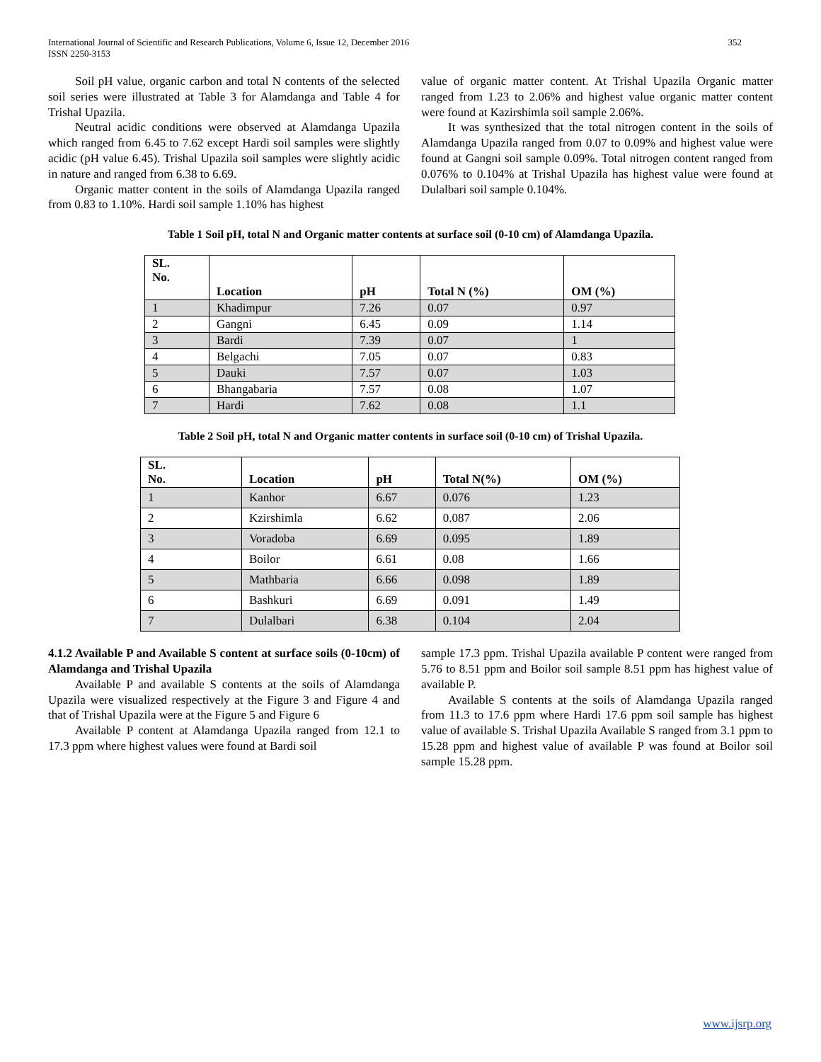International Journal of Scientific and Research Publications, Volume 6, Issue 12, December 2016
ISSN 2250-3153 352
Soil pH value, organic carbon and total N contents of the selected soil series were illustrated at Table 3 for Alamdanga and Table 4 for Trishal Upazila.
Neutral acidic conditions were observed at Alamdanga Upazila which ranged from 6.45 to 7.62 except Hardi soil samples were slightly acidic (pH value 6.45). Trishal Upazila soil samples were slightly acidic in nature and ranged from 6.38 to 6.69.
Organic matter content in the soils of Alamdanga Upazila ranged from 0.83 to 1.10%. Hardi soil sample 1.10% has highest
value of organic matter content. At Trishal Upazila Organic matter ranged from 1.23 to 2.06% and highest value organic matter content were found at Kazirshimla soil sample 2.06%.
It was synthesized that the total nitrogen content in the soils of Alamdanga Upazila ranged from 0.07 to 0.09% and highest value were found at Gangni soil sample 0.09%. Total nitrogen content ranged from 0.076% to 0.104% at Trishal Upazila has highest value were found at Dulalbari soil sample 0.104%.
Table 1 Soil pH, total N and Organic matter contents at surface soil (0-10 cm) of Alamdanga Upazila.
| SL. No. | Location | pH | Total N (%) | OM (%) |
| --- | --- | --- | --- | --- |
| 1 | Khadimpur | 7.26 | 0.07 | 0.97 |
| 2 | Gangni | 6.45 | 0.09 | 1.14 |
| 3 | Bardi | 7.39 | 0.07 | 1 |
| 4 | Belgachi | 7.05 | 0.07 | 0.83 |
| 5 | Dauki | 7.57 | 0.07 | 1.03 |
| 6 | Bhangabaria | 7.57 | 0.08 | 1.07 |
| 7 | Hardi | 7.62 | 0.08 | 1.1 |
Table 2 Soil pH, total N and Organic matter contents in surface soil (0-10 cm) of Trishal Upazila.
| SL. No. | Location | pH | Total N(%) | OM (%) |
| --- | --- | --- | --- | --- |
| 1 | Kanhor | 6.67 | 0.076 | 1.23 |
| 2 | Kzirshimla | 6.62 | 0.087 | 2.06 |
| 3 | Voradoba | 6.69 | 0.095 | 1.89 |
| 4 | Boilor | 6.61 | 0.08 | 1.66 |
| 5 | Mathbaria | 6.66 | 0.098 | 1.89 |
| 6 | Bashkuri | 6.69 | 0.091 | 1.49 |
| 7 | Dulalbari | 6.38 | 0.104 | 2.04 |
4.1.2 Available P and Available S content at surface soils (0-10cm) of Alamdanga and Trishal Upazila
Available P and available S contents at the soils of Alamdanga Upazila were visualized respectively at the Figure 3 and Figure 4 and that of Trishal Upazila were at the Figure 5 and Figure 6
Available P content at Alamdanga Upazila ranged from 12.1 to 17.3 ppm where highest values were found at Bardi soil
sample 17.3 ppm. Trishal Upazila available P content were ranged from 5.76 to 8.51 ppm and Boilor soil sample 8.51 ppm has highest value of available P.
Available S contents at the soils of Alamdanga Upazila ranged from 11.3 to 17.6 ppm where Hardi 17.6 ppm soil sample has highest value of available S. Trishal Upazila Available S ranged from 3.1 ppm to 15.28 ppm and highest value of available P was found at Boilor soil sample 15.28 ppm.
www.ijsrp.org